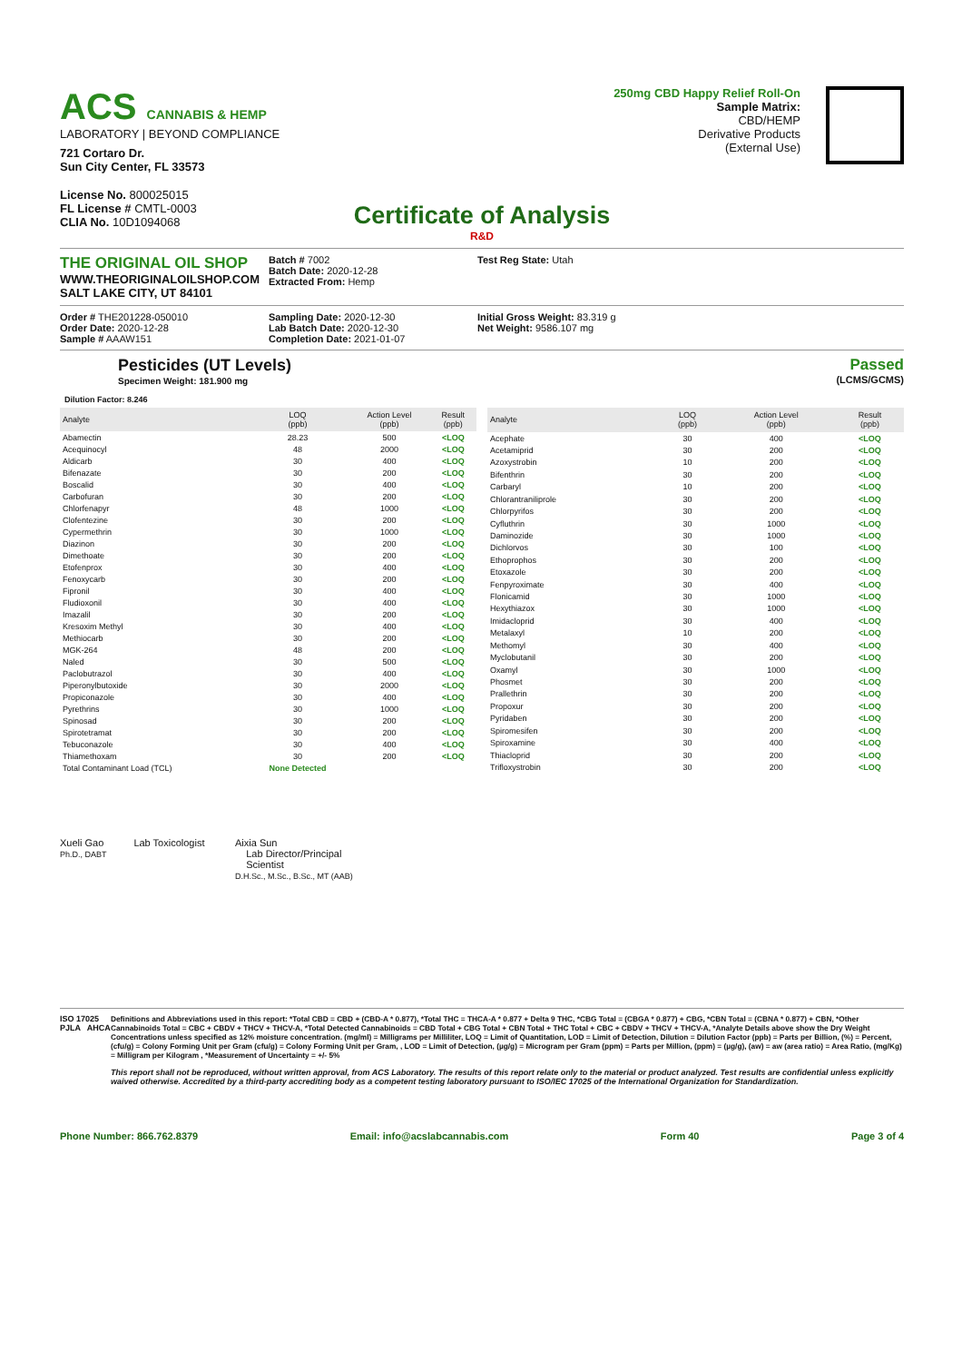ACS CANNABIS & HEMP
LABORATORY | BEYOND COMPLIANCE
721 Cortaro Dr.
Sun City Center, FL 33573
License No. 800025015
FL License # CMTL-0003
CLIA No. 10D1094068
250mg CBD Happy Relief Roll-On
Sample Matrix:
CBD/HEMP
Derivative Products
(External Use)
Certificate of Analysis
R&D
THE ORIGINAL OIL SHOP
WWW.THEORIGINALOILSHOP.COM
SALT LAKE CITY, UT 84101
Batch # 7002
Batch Date: 2020-12-28
Extracted From: Hemp
Test Reg State: Utah
Order # THE201228-050010
Order Date: 2020-12-28
Sample # AAAW151
Sampling Date: 2020-12-30
Lab Batch Date: 2020-12-30
Completion Date: 2021-01-07
Initial Gross Weight: 83.319 g
Net Weight: 9586.107 mg
Pesticides (UT Levels)
Specimen Weight: 181.900 mg
Passed
(LCMS/GCMS)
Dilution Factor: 8.246
| Analyte | LOQ (ppb) | Action Level (ppb) | Result (ppb) |
| --- | --- | --- | --- |
| Abamectin | 28.23 | 500 | <LOQ |
| Acequinocyl | 48 | 2000 | <LOQ |
| Aldicarb | 30 | 400 | <LOQ |
| Bifenazate | 30 | 200 | <LOQ |
| Boscalid | 30 | 400 | <LOQ |
| Carbofuran | 30 | 200 | <LOQ |
| Chlorfenapyr | 48 | 1000 | <LOQ |
| Clofentezine | 30 | 200 | <LOQ |
| Cypermethrin | 30 | 1000 | <LOQ |
| Diazinon | 30 | 200 | <LOQ |
| Dimethoate | 30 | 200 | <LOQ |
| Etofenprox | 30 | 400 | <LOQ |
| Fenoxycarb | 30 | 200 | <LOQ |
| Fipronil | 30 | 400 | <LOQ |
| Fludioxonil | 30 | 400 | <LOQ |
| Imazalil | 30 | 200 | <LOQ |
| Kresoxim Methyl | 30 | 400 | <LOQ |
| Methiocarb | 30 | 200 | <LOQ |
| MGK-264 | 48 | 200 | <LOQ |
| Naled | 30 | 500 | <LOQ |
| Paclobutrazol | 30 | 400 | <LOQ |
| Piperonylbutoxide | 30 | 2000 | <LOQ |
| Propiconazole | 30 | 400 | <LOQ |
| Pyrethrins | 30 | 1000 | <LOQ |
| Spinosad | 30 | 200 | <LOQ |
| Spirotetramat | 30 | 200 | <LOQ |
| Tebuconazole | 30 | 400 | <LOQ |
| Thiamethoxam | 30 | 200 | <LOQ |
| Total Contaminant Load (TCL) | None Detected | | |
| Analyte | LOQ (ppb) | Action Level (ppb) | Result (ppb) |
| --- | --- | --- | --- |
| Acephate | 30 | 400 | <LOQ |
| Acetamiprid | 30 | 200 | <LOQ |
| Azoxystrobin | 10 | 200 | <LOQ |
| Bifenthrin | 30 | 200 | <LOQ |
| Carbaryl | 10 | 200 | <LOQ |
| Chlorantraniliprole | 30 | 200 | <LOQ |
| Chlorpyrifos | 30 | 200 | <LOQ |
| Cyfluthrin | 30 | 1000 | <LOQ |
| Daminozide | 30 | 1000 | <LOQ |
| Dichlorvos | 30 | 100 | <LOQ |
| Ethoprophos | 30 | 200 | <LOQ |
| Etoxazole | 30 | 200 | <LOQ |
| Fenpyroximate | 30 | 400 | <LOQ |
| Flonicamid | 30 | 1000 | <LOQ |
| Hexythiazox | 30 | 1000 | <LOQ |
| Imidacloprid | 30 | 400 | <LOQ |
| Metalaxyl | 10 | 200 | <LOQ |
| Methomyl | 30 | 400 | <LOQ |
| Myclobutanil | 30 | 200 | <LOQ |
| Oxamyl | 30 | 1000 | <LOQ |
| Phosmet | 30 | 200 | <LOQ |
| Prallethrin | 30 | 200 | <LOQ |
| Propoxur | 30 | 200 | <LOQ |
| Pyridaben | 30 | 200 | <LOQ |
| Spiromesifen | 30 | 200 | <LOQ |
| Spiroxamine | 30 | 400 | <LOQ |
| Thiacloprid | 30 | 200 | <LOQ |
| Trifloxystrobin | 30 | 200 | <LOQ |
Xueli Gao Lab Toxicologist
Ph.D., DABT
Aixia Sun
Lab Director/Principal
Scientist
D.H.Sc., M.Sc., B.Sc., MT (AAB)
ISO 17025 PJLA AHCA Definitions and Abbreviations used in this report: *Total CBD = CBD + (CBD-A * 0.877), *Total THC = THCA-A * 0.877 + Delta 9 THC, *CBG Total = (CBGA * 0.877) + CBG, *CBN Total = (CBNA * 0.877) + CBN, *Other Cannabinoids Total = CBC + CBDV + THCV + THCV-A, *Total Detected Cannabinoids = CBD Total + CBG Total + CBN Total + THC Total + CBC + CBDV + THCV + THCV-A, *Analyte Details above show the Dry Weight Concentrations unless specified as 12% moisture concentration. (mg/ml) = Milligrams per Milliliter, LOQ = Limit of Quantitation, LOD = Limit of Detection, Dilution = Dilution Factor (ppb) = Parts per Billion, (%) = Percent, (cfu/g) = Colony Forming Unit per Gram (cfu/g) = Colony Forming Unit per Gram, , LOD = Limit of Detection, (µg/g) = Microgram per Gram (ppm) = Parts per Million, (ppm) = (µg/g), (aw) = aw (area ratio) = Area Ratio, (mg/Kg) = Milligram per Kilogram , *Measurement of Uncertainty = +/- 5%
This report shall not be reproduced, without written approval, from ACS Laboratory. The results of this report relate only to the material or product analyzed. Test results are confidential unless explicitly waived otherwise. Accredited by a third-party accrediting body as a competent testing laboratory pursuant to ISO/IEC 17025 of the International Organization for Standardization.
Phone Number: 866.762.8379 Email: info@acslabcannabis.com Form 40 Page 3 of 4